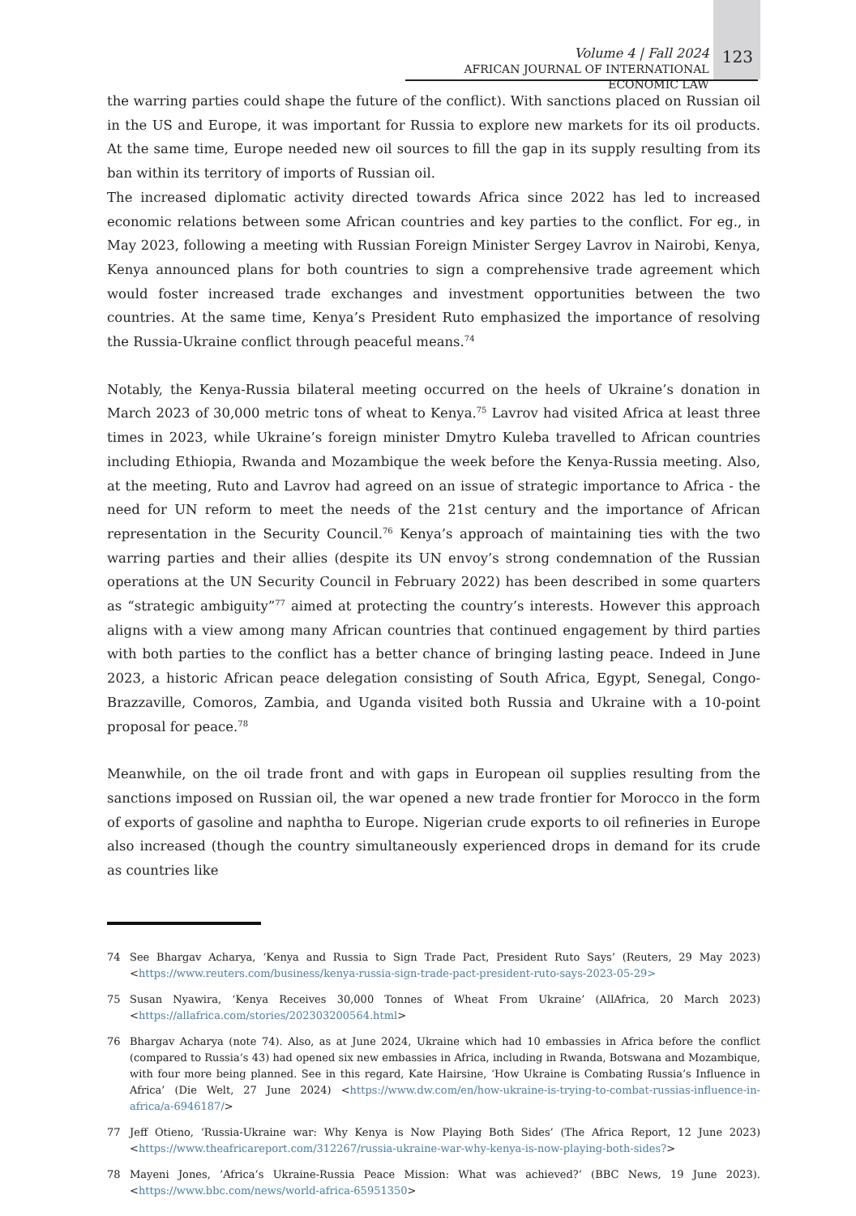Volume 4 | Fall 2024
AFRICAN JOURNAL OF INTERNATIONAL ECONOMIC LAW
123
the warring parties could shape the future of the conflict). With sanctions placed on Russian oil in the US and Europe, it was important for Russia to explore new markets for its oil products. At the same time, Europe needed new oil sources to fill the gap in its supply resulting from its ban within its territory of imports of Russian oil.
The increased diplomatic activity directed towards Africa since 2022 has led to increased economic relations between some African countries and key parties to the conflict. For eg., in May 2023, following a meeting with Russian Foreign Minister Sergey Lavrov in Nairobi, Kenya, Kenya announced plans for both countries to sign a comprehensive trade agreement which would foster increased trade exchanges and investment opportunities between the two countries. At the same time, Kenya’s President Ruto emphasized the importance of resolving the Russia-Ukraine conflict through peaceful means.<sup>74</sup>
Notably, the Kenya-Russia bilateral meeting occurred on the heels of Ukraine’s donation in March 2023 of 30,000 metric tons of wheat to Kenya.<sup>75</sup> Lavrov had visited Africa at least three times in 2023, while Ukraine’s foreign minister Dmytro Kuleba travelled to African countries including Ethiopia, Rwanda and Mozambique the week before the Kenya-Russia meeting. Also, at the meeting, Ruto and Lavrov had agreed on an issue of strategic importance to Africa - the need for UN reform to meet the needs of the 21st century and the importance of African representation in the Security Council.<sup>76</sup> Kenya’s approach of maintaining ties with the two warring parties and their allies (despite its UN envoy’s strong condemnation of the Russian operations at the UN Security Council in February 2022) has been described in some quarters as “strategic ambiguity”<sup>77</sup> aimed at protecting the country’s interests. However this approach aligns with a view among many African countries that continued engagement by third parties with both parties to the conflict has a better chance of bringing lasting peace. Indeed in June 2023, a historic African peace delegation consisting of South Africa, Egypt, Senegal, Congo-Brazzaville, Comoros, Zambia, and Uganda visited both Russia and Ukraine with a 10-point proposal for peace.<sup>78</sup>
Meanwhile, on the oil trade front and with gaps in European oil supplies resulting from the sanctions imposed on Russian oil, the war opened a new trade frontier for Morocco in the form of exports of gasoline and naphtha to Europe. Nigerian crude exports to oil refineries in Europe also increased (though the country simultaneously experienced drops in demand for its crude as countries like
74 See Bhargav Acharya, ‘Kenya and Russia to Sign Trade Pact, President Ruto Says’ (Reuters, 29 May 2023) <https://www.reuters.com/business/kenya-russia-sign-trade-pact-president-ruto-says-2023-05-29>
75 Susan Nyawira, ‘Kenya Receives 30,000 Tonnes of Wheat From Ukraine’ (AllAfrica, 20 March 2023) <https://allafrica.com/stories/202303200564.html>
76 Bhargav Acharya (note 74). Also, as at June 2024, Ukraine which had 10 embassies in Africa before the conflict (compared to Russia’s 43) had opened six new embassies in Africa, including in Rwanda, Botswana and Mozambique, with four more being planned. See in this regard, Kate Hairsine, ‘How Ukraine is Combating Russia’s Influence in Africa’ (Die Welt, 27 June 2024) <https://www.dw.com/en/how-ukraine-is-trying-to-combat-russias-influence-in-africa/a-6946187/>
77 Jeff Otieno, ‘Russia-Ukraine war: Why Kenya is Now Playing Both Sides’ (The Africa Report, 12 June 2023) <https://www.theafricareport.com/312267/russia-ukraine-war-why-kenya-is-now-playing-both-sides?>
78 Mayeni Jones, ’Africa’s Ukraine-Russia Peace Mission: What was achieved?’ (BBC News, 19 June 2023). <https://www.bbc.com/news/world-africa-65951350>